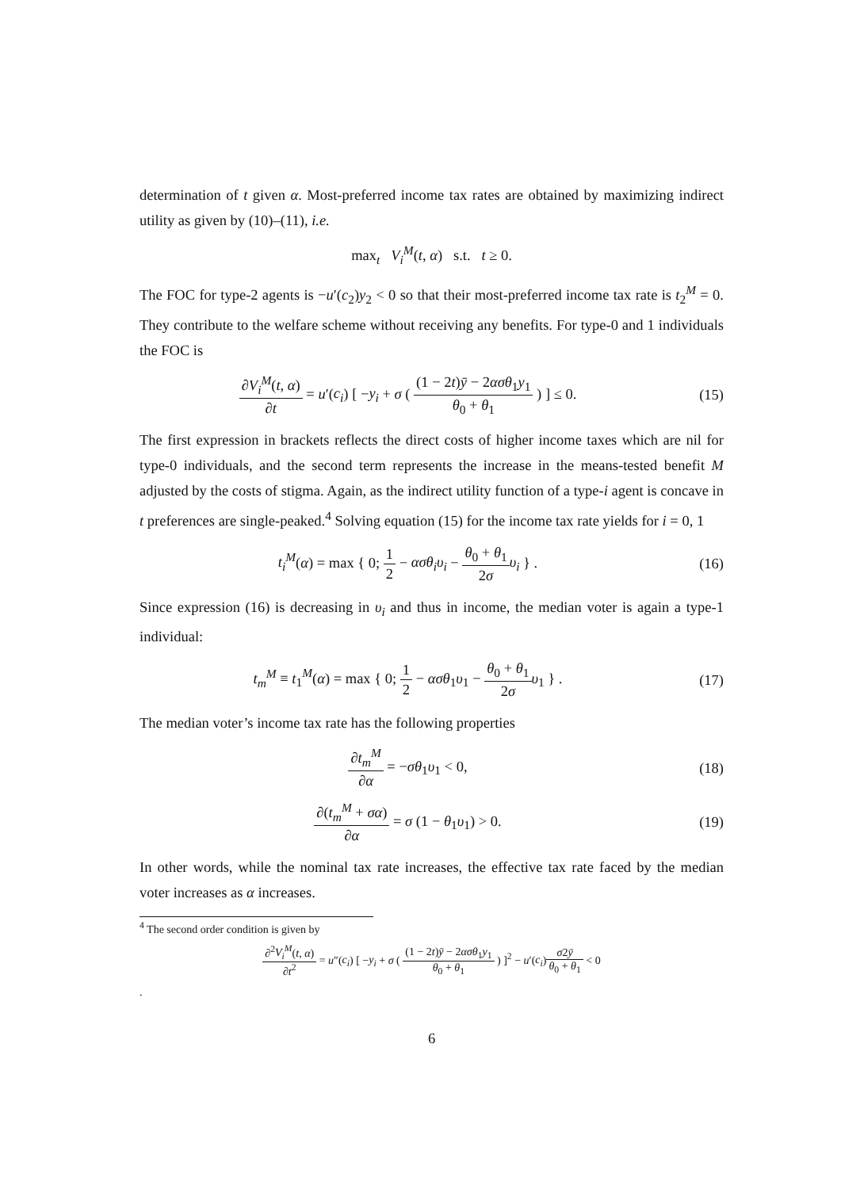determination of t given α. Most-preferred income tax rates are obtained by maximizing indirect utility as given by (10)–(11), i.e.
max<sub>t</sub> V<sub>i</sub><sup>M</sup>(t, α) s.t. t ≥ 0.
The FOC for type-2 agents is −u′(c<sub>2</sub>)y<sub>2</sub> < 0 so that their most-preferred income tax rate is t<sub>2</sub><sup>M</sup> = 0. They contribute to the welfare scheme without receiving any benefits. For type-0 and 1 individuals the FOC is
∂V<sub>i</sub><sup>M</sup>(t, α) ∂t = u′(c<sub>i</sub>) [ −y<sub>i</sub> + σ ( (1 − 2t)ȳ − 2ασθ<sub>1</sub>y<sub>1</sub> θ<sub>0</sub> + θ<sub>1</sub> ) ] ≤ 0.
(15)
The first expression in brackets reflects the direct costs of higher income taxes which are nil for type-0 individuals, and the second term represents the increase in the means-tested benefit M adjusted by the costs of stigma. Again, as the indirect utility function of a type-i agent is concave in t preferences are single-peaked.<sup>4</sup> Solving equation (15) for the income tax rate yields for i = 0, 1
t<sub>i</sub><sup>M</sup>(α) = max { 0; 1 2 − ασθ<sub>i</sub>υ<sub>i</sub> − θ<sub>0</sub> + θ<sub>1</sub> 2σ υ<sub>i</sub> } .
(16)
Since expression (16) is decreasing in υ<sub>i</sub> and thus in income, the median voter is again a type-1 individual:
t<sub>m</sub><sup>M</sup> ≡ t<sub>1</sub><sup>M</sup>(α) = max { 0; 1 2 − ασθ<sub>1</sub>υ<sub>1</sub> − θ<sub>0</sub> + θ<sub>1</sub> 2σ υ<sub>1</sub> } .
(17)
The median voter’s income tax rate has the following properties
∂t<sub>m</sub><sup>M</sup> ∂α = −σθ<sub>1</sub>υ<sub>1</sub> < 0, (18)
∂(t<sub>m</sub><sup>M</sup> + σα) ∂α = σ (1 − θ<sub>1</sub>υ<sub>1</sub>) > 0.
(19)
In other words, while the nominal tax rate increases, the effective tax rate faced by the median voter increases as α increases.
<sup>4</sup> The second order condition is given by
∂<sup>2</sup>V<sub>i</sub><sup>M</sup>(t, α) ∂t<sup>2</sup> = u″(c<sub>i</sub>) [ −y<sub>i</sub> + σ ( (1 − 2t)ȳ − 2ασθ<sub>1</sub>y<sub>1</sub> θ<sub>0</sub> + θ<sub>1</sub> ) ]<sup>2</sup> − u′(c<sub>i</sub>)σ2ȳ θ<sub>0</sub> + θ<sub>1</sub> < 0
.
6